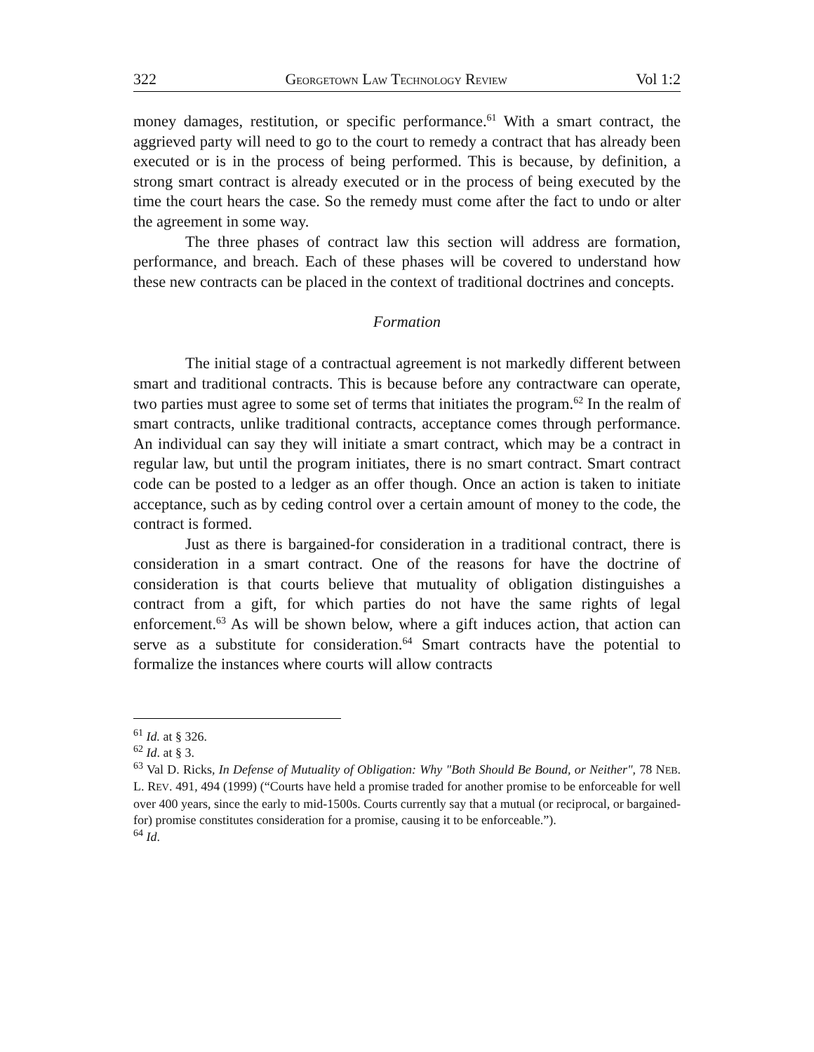322 GEORGETOWN LAW TECHNOLOGY REVIEW Vol 1:2
money damages, restitution, or specific performance.<sup>61</sup> With a smart contract, the aggrieved party will need to go to the court to remedy a contract that has already been executed or is in the process of being performed. This is because, by definition, a strong smart contract is already executed or in the process of being executed by the time the court hears the case. So the remedy must come after the fact to undo or alter the agreement in some way.
The three phases of contract law this section will address are formation, performance, and breach. Each of these phases will be covered to understand how these new contracts can be placed in the context of traditional doctrines and concepts.
Formation
The initial stage of a contractual agreement is not markedly different between smart and traditional contracts. This is because before any contractware can operate, two parties must agree to some set of terms that initiates the program.<sup>62</sup> In the realm of smart contracts, unlike traditional contracts, acceptance comes through performance. An individual can say they will initiate a smart contract, which may be a contract in regular law, but until the program initiates, there is no smart contract. Smart contract code can be posted to a ledger as an offer though. Once an action is taken to initiate acceptance, such as by ceding control over a certain amount of money to the code, the contract is formed.
Just as there is bargained-for consideration in a traditional contract, there is consideration in a smart contract. One of the reasons for have the doctrine of consideration is that courts believe that mutuality of obligation distinguishes a contract from a gift, for which parties do not have the same rights of legal enforcement.<sup>63</sup> As will be shown below, where a gift induces action, that action can serve as a substitute for consideration.<sup>64</sup> Smart contracts have the potential to formalize the instances where courts will allow contracts
<sup>61</sup> Id. at § 326.
<sup>62</sup> Id. at § 3.
<sup>63</sup> Val D. Ricks, In Defense of Mutuality of Obligation: Why "Both Should Be Bound, or Neither", 78 NEB. L. REV. 491, 494 (1999) (“Courts have held a promise traded for another promise to be enforceable for well over 400 years, since the early to mid-1500s. Courts currently say that a mutual (or reciprocal, or bargained-for) promise constitutes consideration for a promise, causing it to be enforceable.”).
<sup>64</sup> Id.